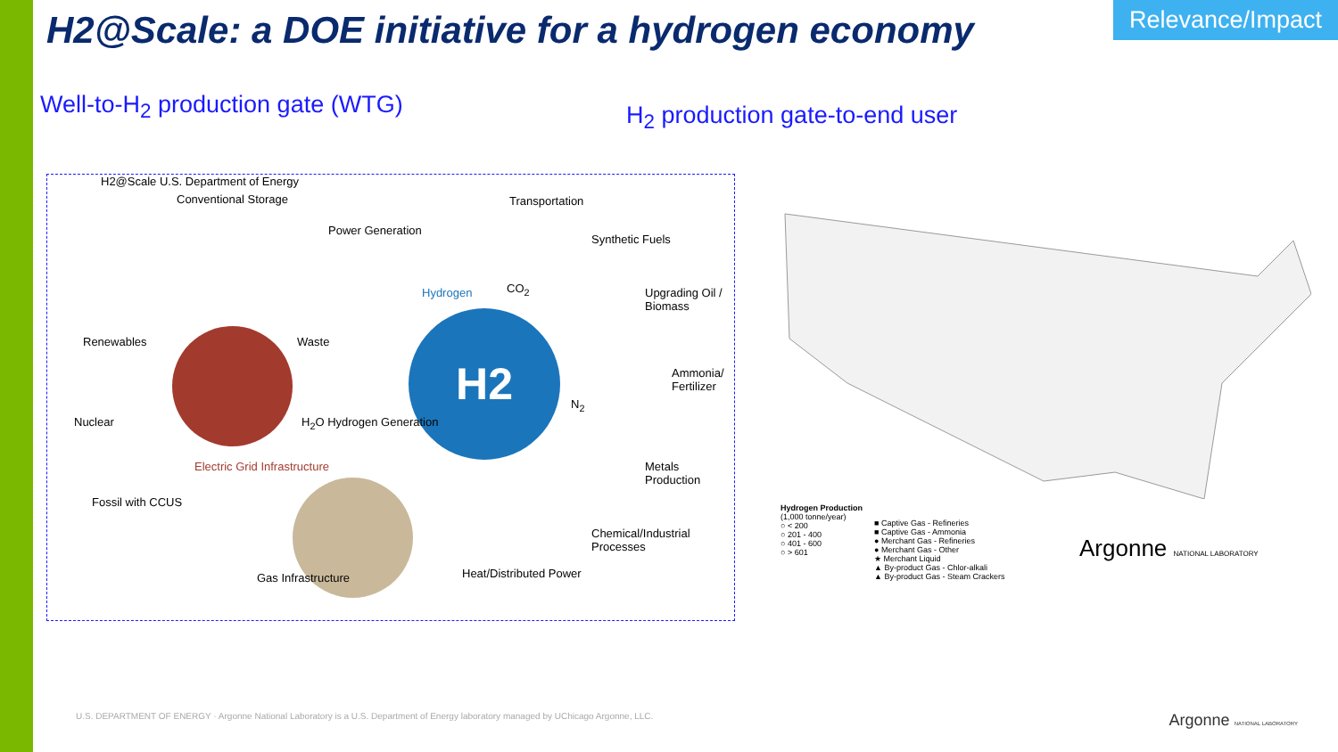Relevance/Impact
H2@Scale: a DOE initiative for a hydrogen economy
Well-to-H<sub>2</sub> production gate (WTG)
H<sub>2</sub> production gate-to-end user
H2
H2@Scale U.S. Department of Energy
Conventional Storage
Power Generation
Transportation
Synthetic Fuels
Upgrading Oil / Biomass
Ammonia/ Fertilizer
Metals Production
Chemical/Industrial Processes
Heat/Distributed Power
Renewables
Nuclear
Fossil with CCUS
Electric Grid Infrastructure
Waste
H<sub>2</sub>O Hydrogen Generation
Hydrogen CO<sub>2</sub>
N<sub>2</sub>
Gas Infrastructure
Hydrogen Production
(1,000 tonne/year)
○ < 200
○ 201 - 400
○ 401 - 600
○ > 601
■ Captive Gas - Refineries
■ Captive Gas - Ammonia
● Merchant Gas - Refineries
● Merchant Gas - Other
★ Merchant Liquid
▲ By-product Gas - Chlor-alkali
▲ By-product Gas - Steam Crackers
Argonne NATIONAL LABORATORY
U.S. DEPARTMENT OF ENERGY · Argonne National Laboratory is a U.S. Department of Energy laboratory managed by UChicago Argonne, LLC.
Argonne NATIONAL LABORATORY